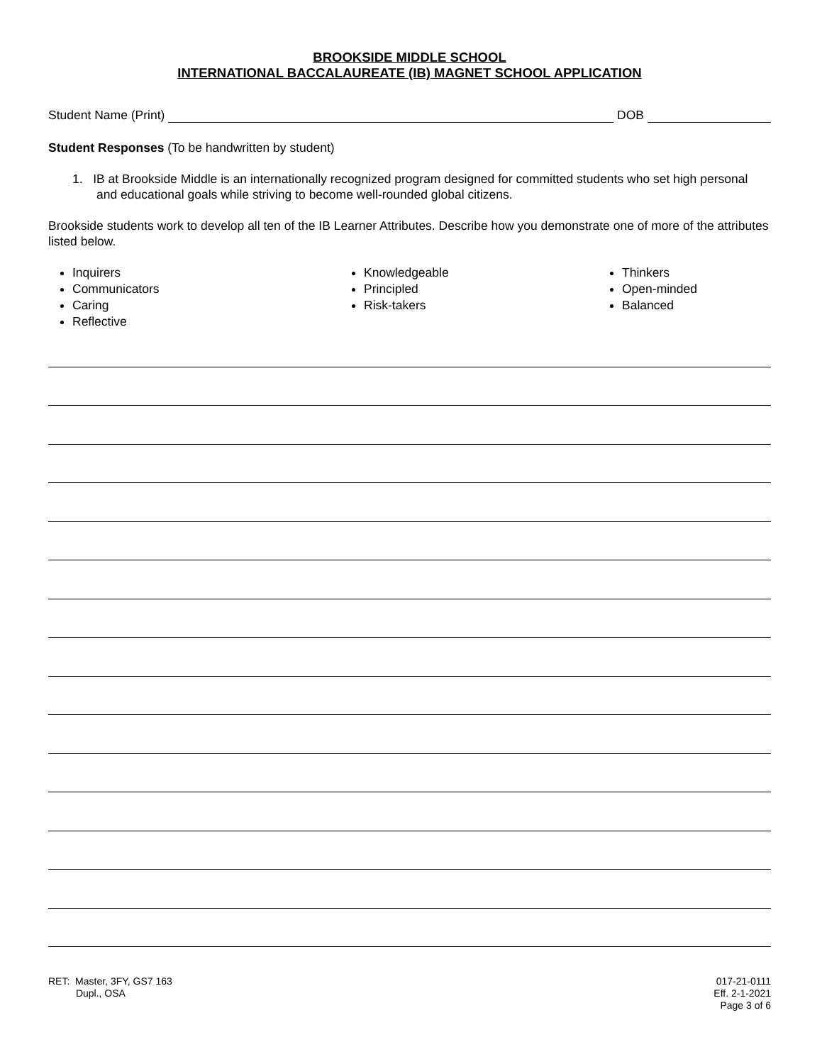BROOKSIDE MIDDLE SCHOOL
INTERNATIONAL BACCALAUREATE (IB) MAGNET SCHOOL APPLICATION
Student Name (Print) DOB
Student Responses (To be handwritten by student)
1. IB at Brookside Middle is an internationally recognized program designed for committed students who set high personal and educational goals while striving to become well-rounded global citizens.
Brookside students work to develop all ten of the IB Learner Attributes. Describe how you demonstrate one of more of the attributes listed below.
Inquirers
Communicators
Caring
Reflective
Knowledgeable
Principled
Risk-takers
Thinkers
Open-minded
Balanced
RET: Master, 3FY, GS7 163
Dupl., OSA
017-21-0111
Eff. 2-1-2021
Page 3 of 6